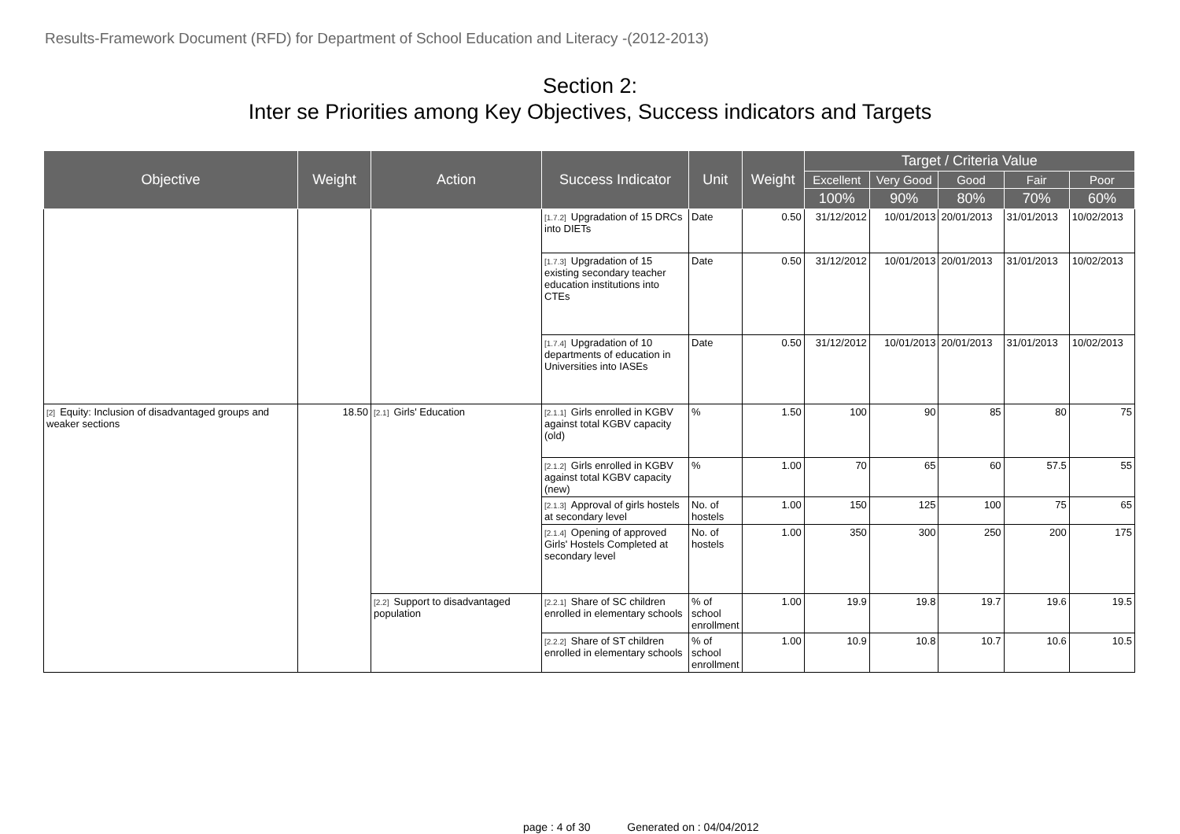Results-Framework Document (RFD) for Department of School Education and Literacy -(2012-2013)
Section 2:
Inter se Priorities among Key Objectives, Success indicators and Targets
| Objective | Weight | Action | Success Indicator | Unit | Weight | Target / Criteria Value | | | | |
| --- | --- | --- | --- | --- | --- | --- | --- | --- | --- | --- |
| | | | | | | Excellent | Very Good | Good | Fair | Poor |
| | | | | | | 100% | 90% | 80% | 70% | 60% |
| | | | [1.7.2] Upgradation of 15 DRCs into DIETs | Date | 0.50 | 31/12/2012 | 10/01/2013 | 20/01/2013 | 31/01/2013 | 10/02/2013 |
| | | | [1.7.3] Upgradation of 15 existing secondary teacher education institutions into CTEs | Date | 0.50 | 31/12/2012 | 10/01/2013 | 20/01/2013 | 31/01/2013 | 10/02/2013 |
| | | | [1.7.4] Upgradation of 10 departments of education in Universities into IASEs | Date | 0.50 | 31/12/2012 | 10/01/2013 | 20/01/2013 | 31/01/2013 | 10/02/2013 |
| [2] Equity: Inclusion of disadvantaged groups and weaker sections | 18.50 | [2.1] Girls' Education | [2.1.1] Girls enrolled in KGBV against total KGBV capacity (old) | % | 1.50 | 100 | 90 | 85 | 80 | 75 |
| | | | [2.1.2] Girls enrolled in KGBV against total KGBV capacity (new) | % | 1.00 | 70 | 65 | 60 | 57.5 | 55 |
| | | | [2.1.3] Approval of girls hostels at secondary level | No. of hostels | 1.00 | 150 | 125 | 100 | 75 | 65 |
| | | | [2.1.4] Opening of approved Girls' Hostels Completed at secondary level | No. of hostels | 1.00 | 350 | 300 | 250 | 200 | 175 |
| | | [2.2] Support to disadvantaged population | [2.2.1] Share of SC children enrolled in elementary schools | % of school enrollment | 1.00 | 19.9 | 19.8 | 19.7 | 19.6 | 19.5 |
| | | | [2.2.2] Share of ST children enrolled in elementary schools | % of school enrollment | 1.00 | 10.9 | 10.8 | 10.7 | 10.6 | 10.5 |
page : 4 of 30 Generated on : 04/04/2012